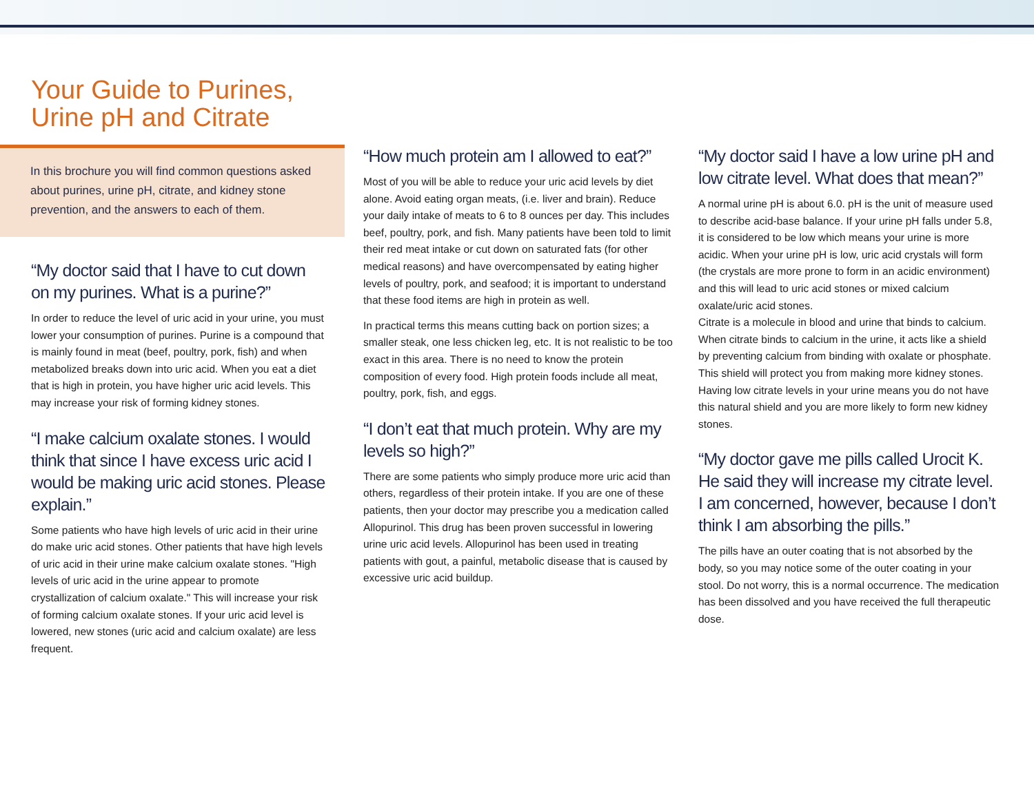Your Guide to Purines,
Urine pH and Citrate
In this brochure you will find common questions asked about purines, urine pH, citrate, and kidney stone prevention, and the answers to each of them.
“My doctor said that I have to cut down on my purines. What is a purine?”
In order to reduce the level of uric acid in your urine, you must lower your consumption of purines. Purine is a compound that is mainly found in meat (beef, poultry, pork, fish) and when metabolized breaks down into uric acid. When you eat a diet that is high in protein, you have higher uric acid levels. This may increase your risk of forming kidney stones.
“I make calcium oxalate stones. I would think that since I have excess uric acid I would be making uric acid stones. Please explain.”
Some patients who have high levels of uric acid in their urine do make uric acid stones. Other patients that have high levels of uric acid in their urine make calcium oxalate stones. "High levels of uric acid in the urine appear to promote crystallization of calcium oxalate." This will increase your risk of forming calcium oxalate stones. If your uric acid level is lowered, new stones (uric acid and calcium oxalate) are less frequent.
“How much protein am I allowed to eat?”
Most of you will be able to reduce your uric acid levels by diet alone. Avoid eating organ meats, (i.e. liver and brain). Reduce your daily intake of meats to 6 to 8 ounces per day. This includes beef, poultry, pork, and fish. Many patients have been told to limit their red meat intake or cut down on saturated fats (for other medical reasons) and have overcompensated by eating higher levels of poultry, pork, and seafood; it is important to understand that these food items are high in protein as well.
In practical terms this means cutting back on portion sizes; a smaller steak, one less chicken leg, etc. It is not realistic to be too exact in this area. There is no need to know the protein composition of every food. High protein foods include all meat, poultry, pork, fish, and eggs.
“I don’t eat that much protein. Why are my levels so high?”
There are some patients who simply produce more uric acid than others, regardless of their protein intake. If you are one of these patients, then your doctor may prescribe you a medication called Allopurinol. This drug has been proven successful in lowering urine uric acid levels. Allopurinol has been used in treating patients with gout, a painful, metabolic disease that is caused by excessive uric acid buildup.
“My doctor said I have a low urine pH and low citrate level. What does that mean?”
A normal urine pH is about 6.0. pH is the unit of measure used to describe acid-base balance. If your urine pH falls under 5.8, it is considered to be low which means your urine is more acidic. When your urine pH is low, uric acid crystals will form (the crystals are more prone to form in an acidic environment) and this will lead to uric acid stones or mixed calcium oxalate/uric acid stones.
Citrate is a molecule in blood and urine that binds to calcium. When citrate binds to calcium in the urine, it acts like a shield by preventing calcium from binding with oxalate or phosphate. This shield will protect you from making more kidney stones. Having low citrate levels in your urine means you do not have this natural shield and you are more likely to form new kidney stones.
“My doctor gave me pills called Urocit K. He said they will increase my citrate level. I am concerned, however, because I don’t think I am absorbing the pills.”
The pills have an outer coating that is not absorbed by the body, so you may notice some of the outer coating in your stool. Do not worry, this is a normal occurrence. The medication has been dissolved and you have received the full therapeutic dose.